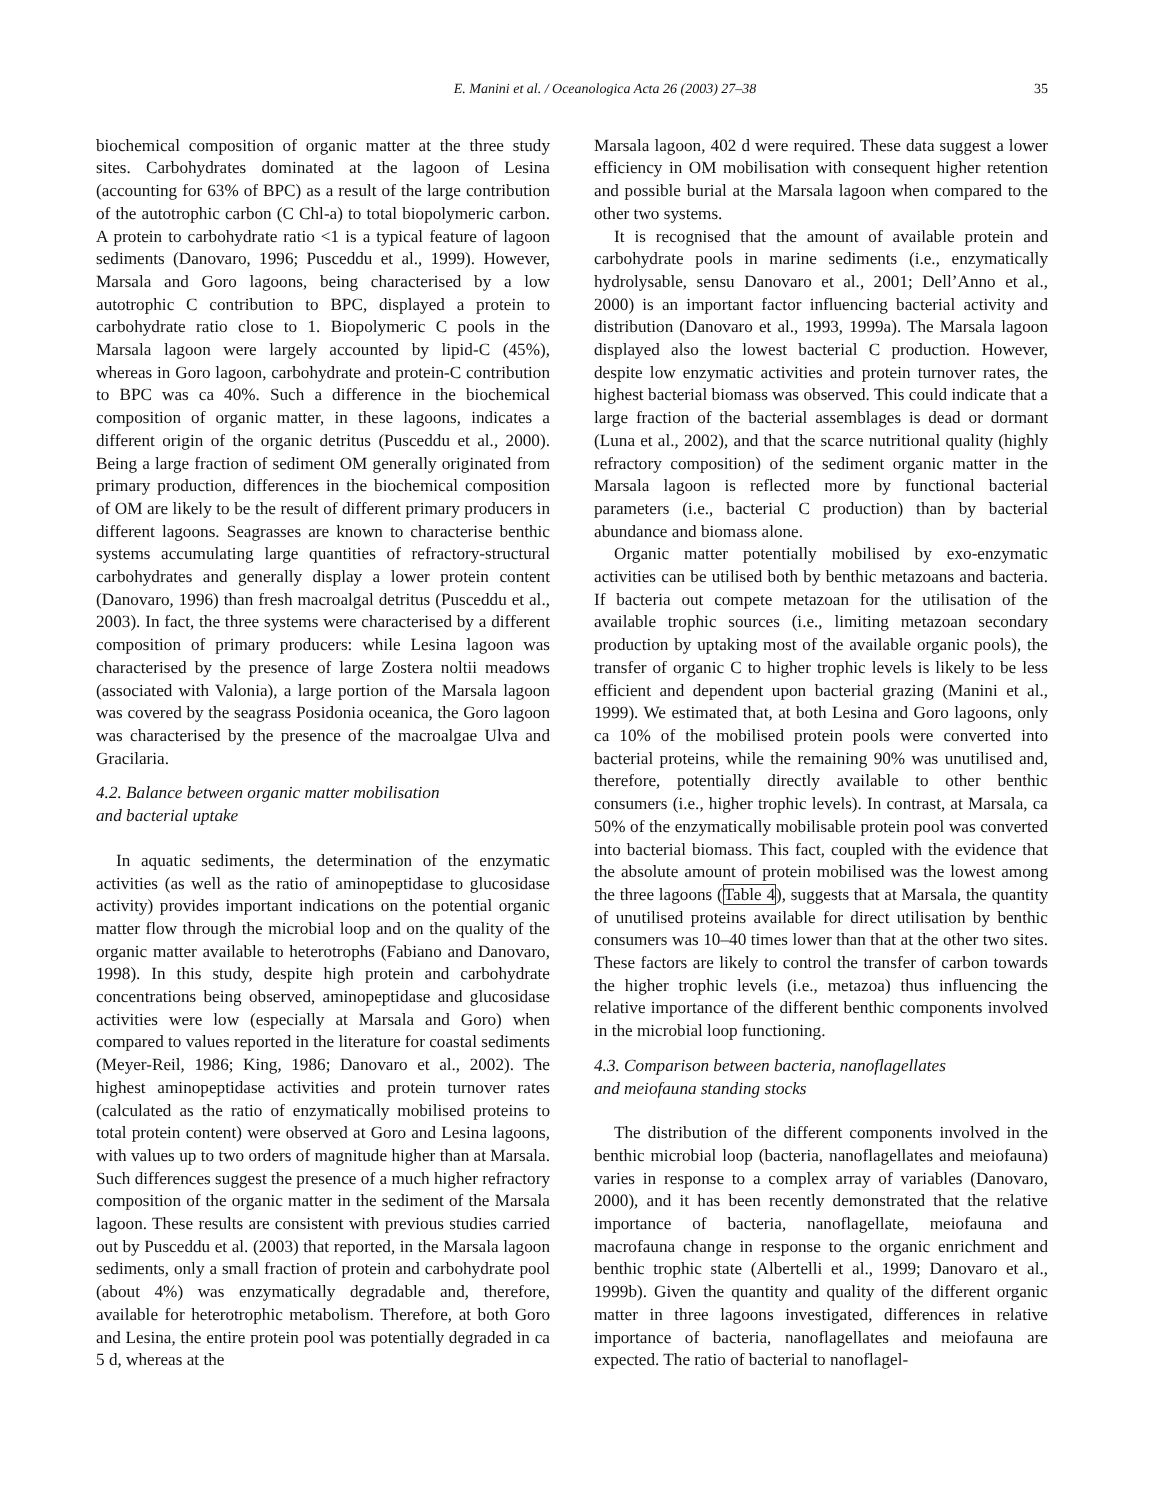E. Manini et al. / Oceanologica Acta 26 (2003) 27–38 35
biochemical composition of organic matter at the three study sites. Carbohydrates dominated at the lagoon of Lesina (accounting for 63% of BPC) as a result of the large contribution of the autotrophic carbon (C Chl-a) to total biopolymeric carbon. A protein to carbohydrate ratio <1 is a typical feature of lagoon sediments (Danovaro, 1996; Pusceddu et al., 1999). However, Marsala and Goro lagoons, being characterised by a low autotrophic C contribution to BPC, displayed a protein to carbohydrate ratio close to 1. Biopolymeric C pools in the Marsala lagoon were largely accounted by lipid-C (45%), whereas in Goro lagoon, carbohydrate and protein-C contribution to BPC was ca 40%. Such a difference in the biochemical composition of organic matter, in these lagoons, indicates a different origin of the organic detritus (Pusceddu et al., 2000). Being a large fraction of sediment OM generally originated from primary production, differences in the biochemical composition of OM are likely to be the result of different primary producers in different lagoons. Seagrasses are known to characterise benthic systems accumulating large quantities of refractory-structural carbohydrates and generally display a lower protein content (Danovaro, 1996) than fresh macroalgal detritus (Pusceddu et al., 2003). In fact, the three systems were characterised by a different composition of primary producers: while Lesina lagoon was characterised by the presence of large Zostera noltii meadows (associated with Valonia), a large portion of the Marsala lagoon was covered by the seagrass Posidonia oceanica, the Goro lagoon was characterised by the presence of the macroalgae Ulva and Gracilaria.
4.2. Balance between organic matter mobilisation
and bacterial uptake
In aquatic sediments, the determination of the enzymatic activities (as well as the ratio of aminopeptidase to glucosidase activity) provides important indications on the potential organic matter flow through the microbial loop and on the quality of the organic matter available to heterotrophs (Fabiano and Danovaro, 1998). In this study, despite high protein and carbohydrate concentrations being observed, aminopeptidase and glucosidase activities were low (especially at Marsala and Goro) when compared to values reported in the literature for coastal sediments (Meyer-Reil, 1986; King, 1986; Danovaro et al., 2002). The highest aminopeptidase activities and protein turnover rates (calculated as the ratio of enzymatically mobilised proteins to total protein content) were observed at Goro and Lesina lagoons, with values up to two orders of magnitude higher than at Marsala. Such differences suggest the presence of a much higher refractory composition of the organic matter in the sediment of the Marsala lagoon. These results are consistent with previous studies carried out by Pusceddu et al. (2003) that reported, in the Marsala lagoon sediments, only a small fraction of protein and carbohydrate pool (about 4%) was enzymatically degradable and, therefore, available for heterotrophic metabolism. Therefore, at both Goro and Lesina, the entire protein pool was potentially degraded in ca 5 d, whereas at the
Marsala lagoon, 402 d were required. These data suggest a lower efficiency in OM mobilisation with consequent higher retention and possible burial at the Marsala lagoon when compared to the other two systems.
It is recognised that the amount of available protein and carbohydrate pools in marine sediments (i.e., enzymatically hydrolysable, sensu Danovaro et al., 2001; Dell’Anno et al., 2000) is an important factor influencing bacterial activity and distribution (Danovaro et al., 1993, 1999a). The Marsala lagoon displayed also the lowest bacterial C production. However, despite low enzymatic activities and protein turnover rates, the highest bacterial biomass was observed. This could indicate that a large fraction of the bacterial assemblages is dead or dormant (Luna et al., 2002), and that the scarce nutritional quality (highly refractory composition) of the sediment organic matter in the Marsala lagoon is reflected more by functional bacterial parameters (i.e., bacterial C production) than by bacterial abundance and biomass alone.
Organic matter potentially mobilised by exo-enzymatic activities can be utilised both by benthic metazoans and bacteria. If bacteria out compete metazoan for the utilisation of the available trophic sources (i.e., limiting metazoan secondary production by uptaking most of the available organic pools), the transfer of organic C to higher trophic levels is likely to be less efficient and dependent upon bacterial grazing (Manini et al., 1999). We estimated that, at both Lesina and Goro lagoons, only ca 10% of the mobilised protein pools were converted into bacterial proteins, while the remaining 90% was unutilised and, therefore, potentially directly available to other benthic consumers (i.e., higher trophic levels). In contrast, at Marsala, ca 50% of the enzymatically mobilisable protein pool was converted into bacterial biomass. This fact, coupled with the evidence that the absolute amount of protein mobilised was the lowest among the three lagoons (Table 4), suggests that at Marsala, the quantity of unutilised proteins available for direct utilisation by benthic consumers was 10–40 times lower than that at the other two sites. These factors are likely to control the transfer of carbon towards the higher trophic levels (i.e., metazoa) thus influencing the relative importance of the different benthic components involved in the microbial loop functioning.
4.3. Comparison between bacteria, nanoflagellates
and meiofauna standing stocks
The distribution of the different components involved in the benthic microbial loop (bacteria, nanoflagellates and meiofauna) varies in response to a complex array of variables (Danovaro, 2000), and it has been recently demonstrated that the relative importance of bacteria, nanoflagellate, meiofauna and macrofauna change in response to the organic enrichment and benthic trophic state (Albertelli et al., 1999; Danovaro et al., 1999b). Given the quantity and quality of the different organic matter in three lagoons investigated, differences in relative importance of bacteria, nanoflagellates and meiofauna are expected. The ratio of bacterial to nanoflagel-